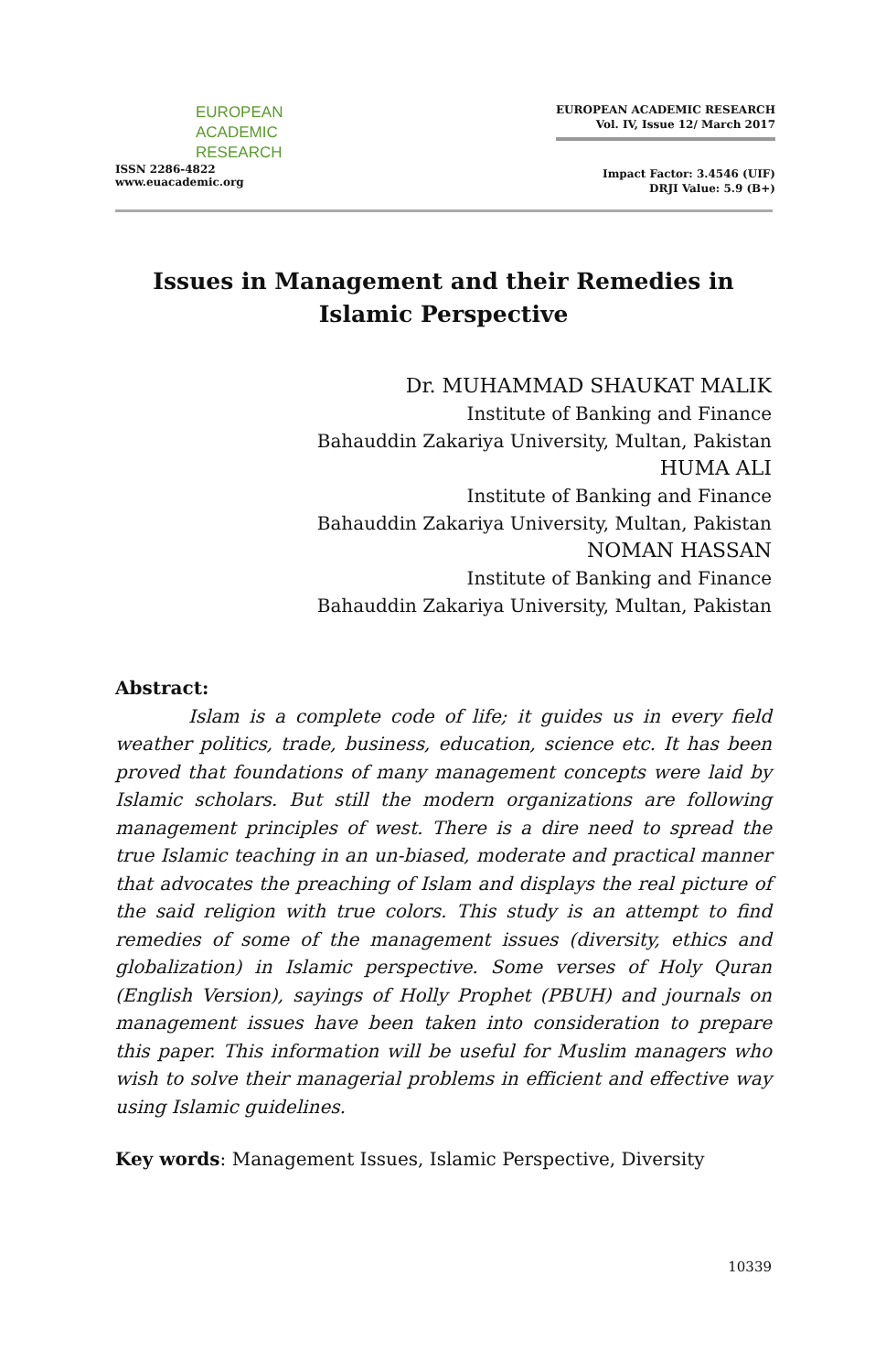EUROPEAN
ACADEMIC
RESEARCH
ISSN 2286-4822
www.euacademic.org
EUROPEAN ACADEMIC RESEARCH
Vol. IV, Issue 12/ March 2017
Impact Factor: 3.4546 (UIF)
DRJI Value: 5.9 (B+)
Issues in Management and their Remedies in Islamic Perspective
Dr. MUHAMMAD SHAUKAT MALIK
Institute of Banking and Finance
Bahauddin Zakariya University, Multan, Pakistan
HUMA ALI
Institute of Banking and Finance
Bahauddin Zakariya University, Multan, Pakistan
NOMAN HASSAN
Institute of Banking and Finance
Bahauddin Zakariya University, Multan, Pakistan
Abstract:
Islam is a complete code of life; it guides us in every field weather politics, trade, business, education, science etc. It has been proved that foundations of many management concepts were laid by Islamic scholars. But still the modern organizations are following management principles of west. There is a dire need to spread the true Islamic teaching in an un-biased, moderate and practical manner that advocates the preaching of Islam and displays the real picture of the said religion with true colors. This study is an attempt to find remedies of some of the management issues (diversity, ethics and globalization) in Islamic perspective. Some verses of Holy Quran (English Version), sayings of Holly Prophet (PBUH) and journals on management issues have been taken into consideration to prepare this paper. This information will be useful for Muslim managers who wish to solve their managerial problems in efficient and effective way using Islamic guidelines.
Key words: Management Issues, Islamic Perspective, Diversity
10339